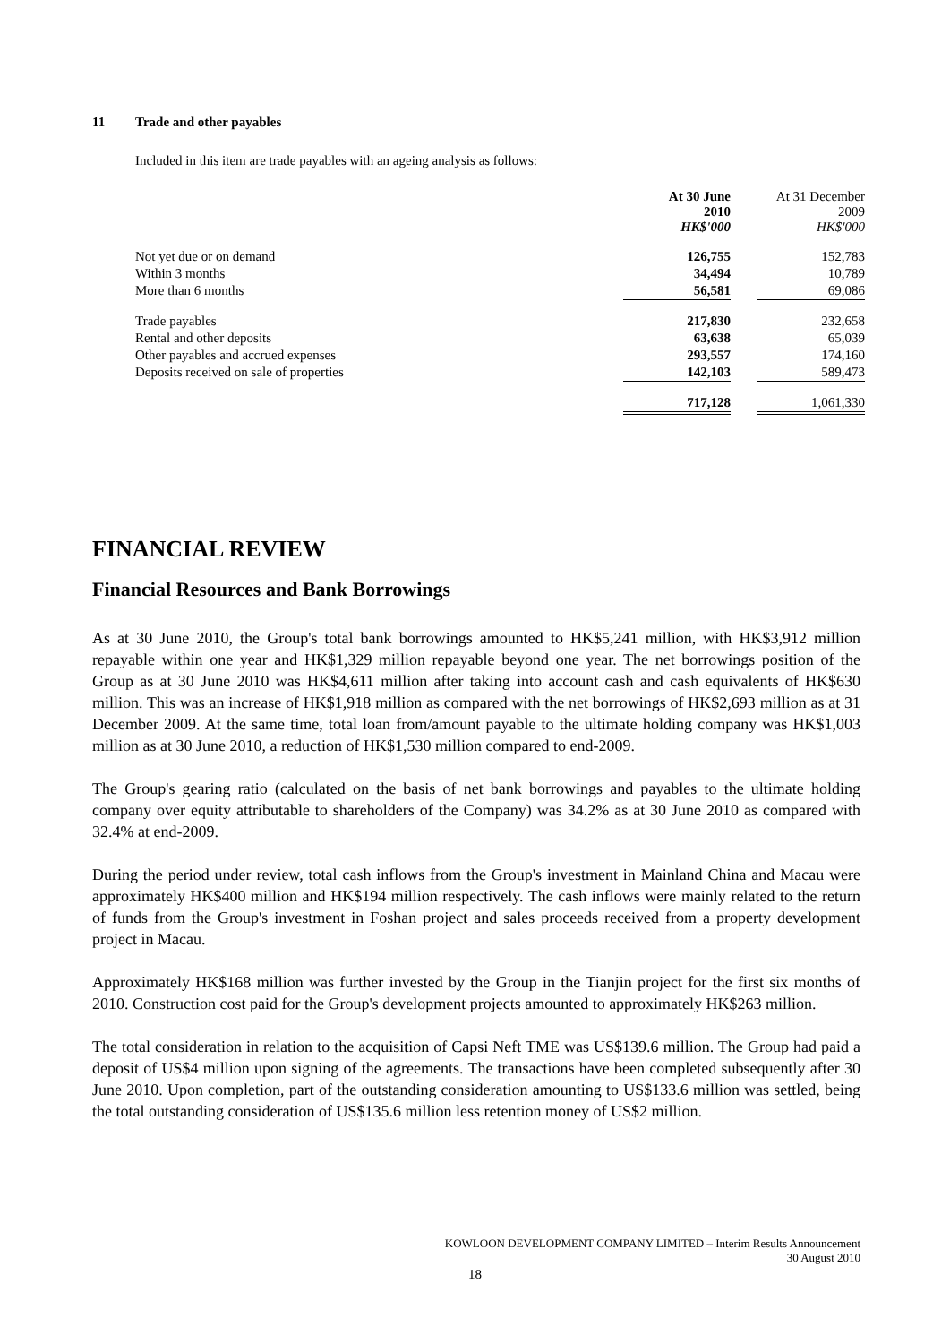11 Trade and other payables
Included in this item are trade payables with an ageing analysis as follows:
| | At 30 June 2010 HK$'000 | | At 31 December 2009 HK$'000 |
| Not yet due or on demand | 126,755 | | 152,783 |
| Within 3 months | 34,494 | | 10,789 |
| More than 6 months | 56,581 | | 69,086 |
| Trade payables | 217,830 | | 232,658 |
| Rental and other deposits | 63,638 | | 65,039 |
| Other payables and accrued expenses | 293,557 | | 174,160 |
| Deposits received on sale of properties | 142,103 | | 589,473 |
| | 717,128 | | 1,061,330 |
FINANCIAL REVIEW
Financial Resources and Bank Borrowings
As at 30 June 2010, the Group's total bank borrowings amounted to HK$5,241 million, with HK$3,912 million repayable within one year and HK$1,329 million repayable beyond one year. The net borrowings position of the Group as at 30 June 2010 was HK$4,611 million after taking into account cash and cash equivalents of HK$630 million. This was an increase of HK$1,918 million as compared with the net borrowings of HK$2,693 million as at 31 December 2009. At the same time, total loan from/amount payable to the ultimate holding company was HK$1,003 million as at 30 June 2010, a reduction of HK$1,530 million compared to end-2009.
The Group's gearing ratio (calculated on the basis of net bank borrowings and payables to the ultimate holding company over equity attributable to shareholders of the Company) was 34.2% as at 30 June 2010 as compared with 32.4% at end-2009.
During the period under review, total cash inflows from the Group's investment in Mainland China and Macau were approximately HK$400 million and HK$194 million respectively. The cash inflows were mainly related to the return of funds from the Group's investment in Foshan project and sales proceeds received from a property development project in Macau.
Approximately HK$168 million was further invested by the Group in the Tianjin project for the first six months of 2010. Construction cost paid for the Group's development projects amounted to approximately HK$263 million.
The total consideration in relation to the acquisition of Capsi Neft TME was US$139.6 million. The Group had paid a deposit of US$4 million upon signing of the agreements. The transactions have been completed subsequently after 30 June 2010. Upon completion, part of the outstanding consideration amounting to US$133.6 million was settled, being the total outstanding consideration of US$135.6 million less retention money of US$2 million.
KOWLOON DEVELOPMENT COMPANY LIMITED – Interim Results Announcement
30 August 2010
18